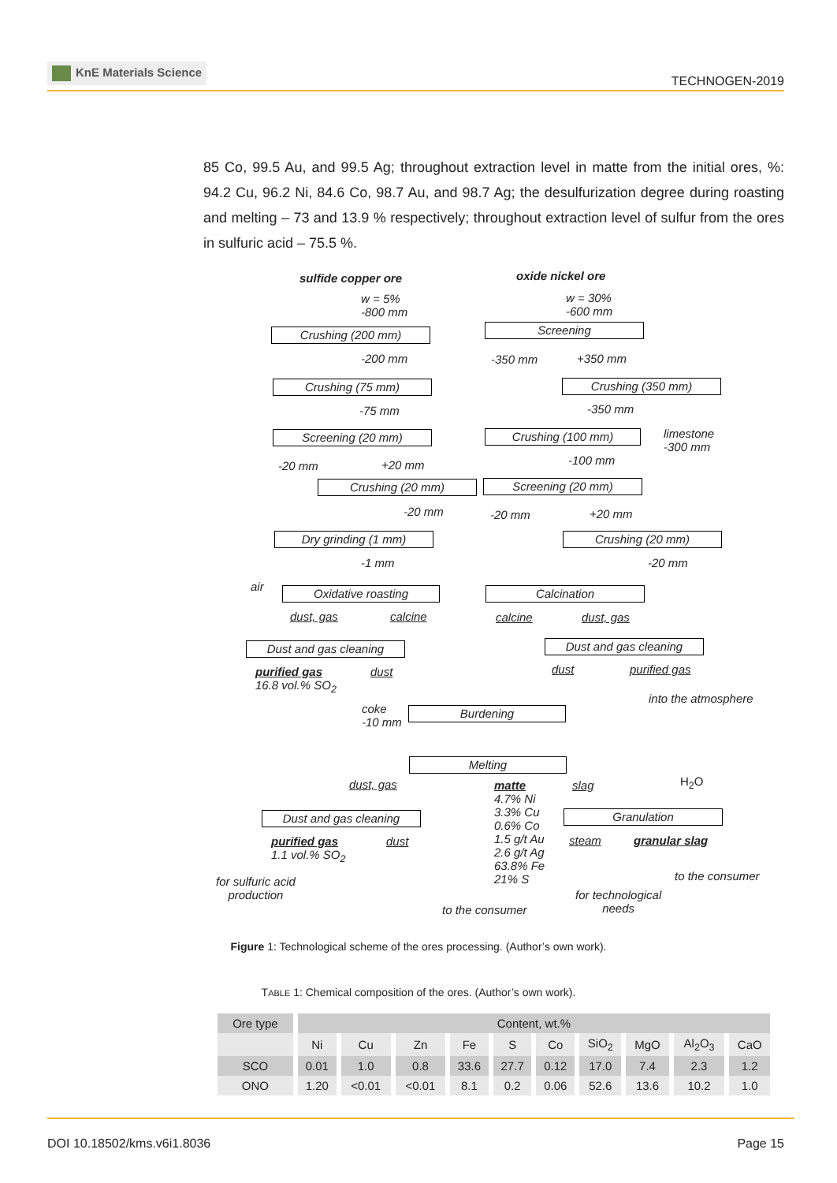KnE Materials Science
TECHNOGEN-2019
85 Co, 99.5 Au, and 99.5 Ag; throughout extraction level in matte from the initial ores, %: 94.2 Cu, 96.2 Ni, 84.6 Co, 98.7 Au, and 98.7 Ag; the desulfurization degree during roasting and melting – 73 and 13.9 % respectively; throughout extraction level of sulfur from the ores in sulfuric acid – 75.5 %.
sulfide copper ore oxide nickel ore
w = 5%
-800 mm
w = 30%
-600 mm
Crushing (200 mm) Screening
-200 mm -350 mm +350 mm
Crushing (75 mm) Crushing (350 mm)
-75 mm -350 mm
Screening (20 mm) Crushing (100 mm)
limestone
-300 mm
-20 mm +20 mm -100 mm
Crushing (20 mm) Screening (20 mm)
-20 mm -20 mm +20 mm
Dry grinding (1 mm) Crushing (20 mm)
-1 mm -20 mm
air Oxidative roasting Calcination
dust, gas calcine calcine dust, gas
Dust and gas cleaning Dust and gas cleaning
purified gas
16.8 vol.% SO<sub>2</sub>
dust dust purified gas
into the atmosphere
coke
-10 mm
Burdening
Melting
dust, gas
matte
4.7% Ni
3.3% Cu
0.6% Co
1.5 g/t Au
2.6 g/t Ag
63.8% Fe
21% S
slag H<sub>2</sub>O
Dust and gas cleaning Granulation
purified gas
1.1 vol.% SO<sub>2</sub>
dust steam granular slag
to the consumer
for sulfuric acid
production
for technological
needs
to the consumer
Figure 1: Technological scheme of the ores processing. (Author’s own work).
TABLE 1: Chemical composition of the ores. (Author’s own work).
| Ore type | Content, wt.% | | | | | | | | | |
| --- | --- | --- | --- | --- | --- | --- | --- | --- | --- | --- |
| | Ni | Cu | Zn | Fe | S | Co | SiO<sub>2</sub> | MgO | Al<sub>2</sub>O<sub>3</sub> | CaO |
| SCO | 0.01 | 1.0 | 0.8 | 33.6 | 27.7 | 0.12 | 17.0 | 7.4 | 2.3 | 1.2 |
| ONO | 1.20 | <0.01 | <0.01 | 8.1 | 0.2 | 0.06 | 52.6 | 13.6 | 10.2 | 1.0 |
DOI 10.18502/kms.v6i1.8036 Page 15